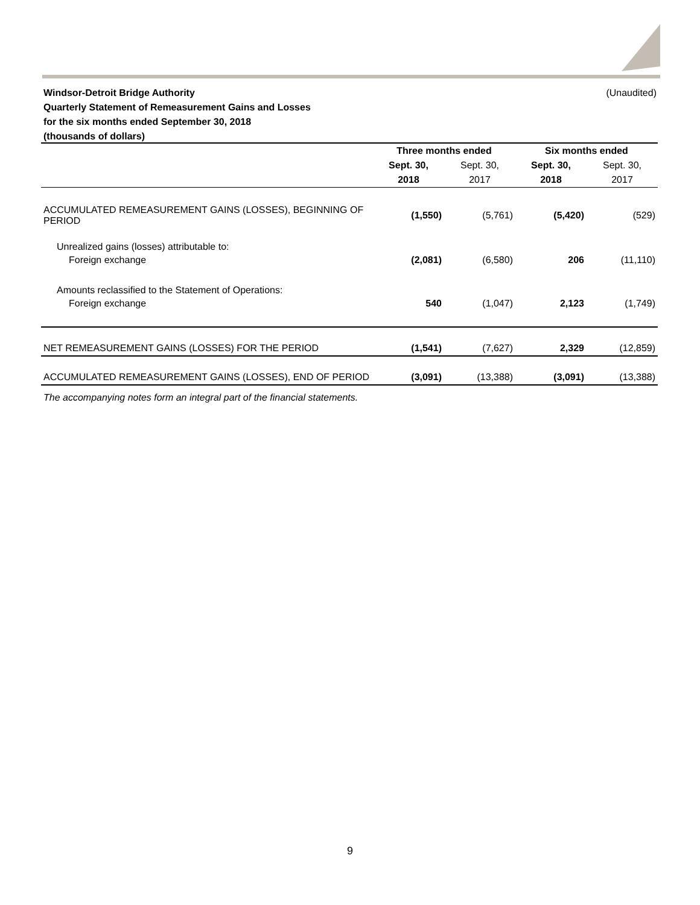(Unaudited) Windsor-Detroit Bridge Authority
Quarterly Statement of Remeasurement Gains and Losses
for the six months ended September 30, 2018
(thousands of dollars)
| | Three months ended | | Six months ended | |
| --- | --- | --- | --- | --- |
| | Sept. 30, | Sept. 30, | Sept. 30, | Sept. 30, |
| | 2018 | 2017 | 2018 | 2017 |
| ACCUMULATED REMEASUREMENT GAINS (LOSSES), BEGINNING OF PERIOD | (1,550) | (5,761) | (5,420) | (529) |
| Unrealized gains (losses) attributable to: | | | | |
| Foreign exchange | (2,081) | (6,580) | 206 | (11,110) |
| Amounts reclassified to the Statement of Operations: | | | | |
| Foreign exchange | 540 | (1,047) | 2,123 | (1,749) |
| NET REMEASUREMENT GAINS (LOSSES) FOR THE PERIOD | (1,541) | (7,627) | 2,329 | (12,859) |
| ACCUMULATED REMEASUREMENT GAINS (LOSSES), END OF PERIOD | (3,091) | (13,388) | (3,091) | (13,388) |
The accompanying notes form an integral part of the financial statements.
9